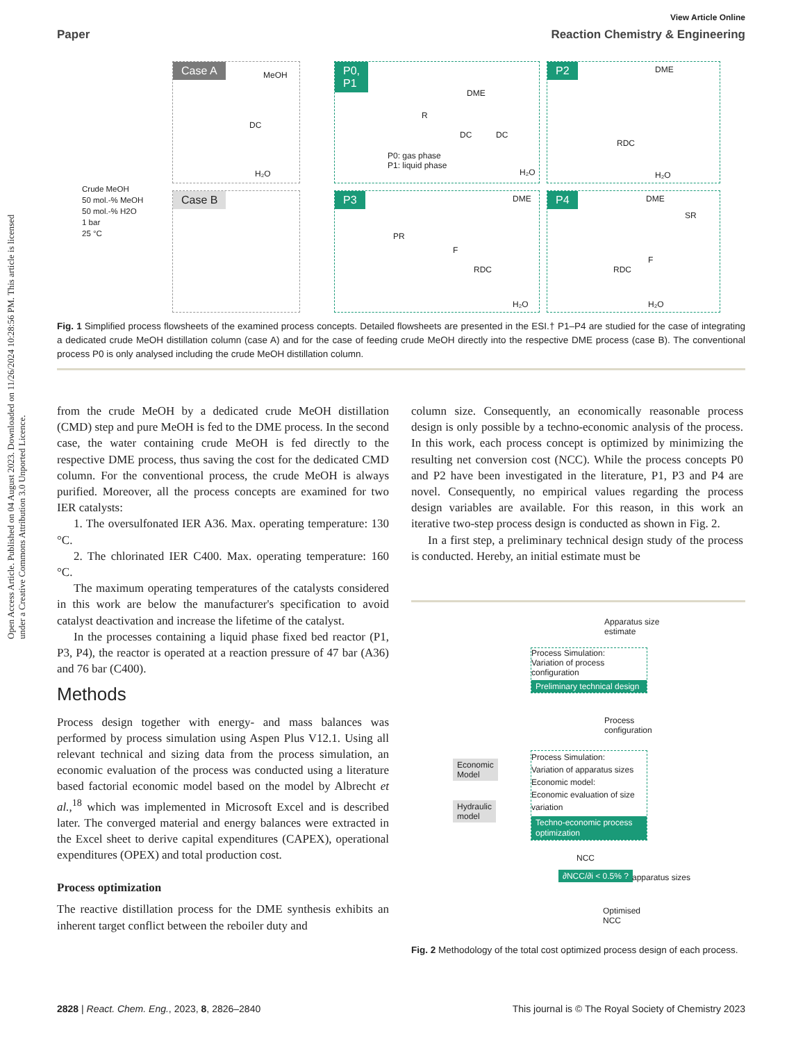View Article Online
Paper Reaction Chemistry & Engineering
Open Access Article. Published on 04 August 2023. Downloaded on 11/26/2024 10:28:56 PM. This article is licensed under a Creative Commons Attribution 3.0 Unported Licence.
Crude MeOH
50 mol.-% MeOH
50 mol.-% H2O
1 bar
25 °C
Case A
MeOH
DC
H₂O
Case B
P0,
P1
DME
R
DC DC
P0: gas phase
P1: liquid phase
H₂O
P2 DME
RDC
H₂O
P3 DME
PR
F
RDC
H₂O
P4 DME
SR
F
RDC
H₂O
Fig. 1 Simplified process flowsheets of the examined process concepts. Detailed flowsheets are presented in the ESI.† P1–P4 are studied for the case of integrating a dedicated crude MeOH distillation column (case A) and for the case of feeding crude MeOH directly into the respective DME process (case B). The conventional process P0 is only analysed including the crude MeOH distillation column.
from the crude MeOH by a dedicated crude MeOH distillation (CMD) step and pure MeOH is fed to the DME process. In the second case, the water containing crude MeOH is fed directly to the respective DME process, thus saving the cost for the dedicated CMD column. For the conventional process, the crude MeOH is always purified. Moreover, all the process concepts are examined for two IER catalysts:
1. The oversulfonated IER A36. Max. operating temperature: 130 °C.
2. The chlorinated IER C400. Max. operating temperature: 160 °C.
The maximum operating temperatures of the catalysts considered in this work are below the manufacturer's specification to avoid catalyst deactivation and increase the lifetime of the catalyst.
In the processes containing a liquid phase fixed bed reactor (P1, P3, P4), the reactor is operated at a reaction pressure of 47 bar (A36) and 76 bar (C400).
Methods
Process design together with energy- and mass balances was performed by process simulation using Aspen Plus V12.1. Using all relevant technical and sizing data from the process simulation, an economic evaluation of the process was conducted using a literature based factorial economic model based on the model by Albrecht et al.,<sup>18</sup> which was implemented in Microsoft Excel and is described later. The converged material and energy balances were extracted in the Excel sheet to derive capital expenditures (CAPEX), operational expenditures (OPEX) and total production cost.
Process optimization
The reactive distillation process for the DME synthesis exhibits an inherent target conflict between the reboiler duty and
column size. Consequently, an economically reasonable process design is only possible by a techno-economic analysis of the process. In this work, each process concept is optimized by minimizing the resulting net conversion cost (NCC). While the process concepts P0 and P2 have been investigated in the literature, P1, P3 and P4 are novel. Consequently, no empirical values regarding the process design variables are available. For this reason, in this work an iterative two-step process design is conducted as shown in Fig. 2.
In a first step, a preliminary technical design study of the process is conducted. Hereby, an initial estimate must be
Apparatus size
estimate
Process Simulation:
Variation of process configuration
Preliminary technical design
Process
configuration
Economic
Model
Hydraulic
model
Process Simulation:
Variation of apparatus sizes
Economic model:
Economic evaluation of size variation
Techno-economic process optimization
NCC
∂NCC/∂i < 0.5% ? apparatus sizes
Optimised
NCC
Fig. 2 Methodology of the total cost optimized process design of each process.
2828 | React. Chem. Eng., 2023, 8, 2826–2840 This journal is © The Royal Society of Chemistry 2023